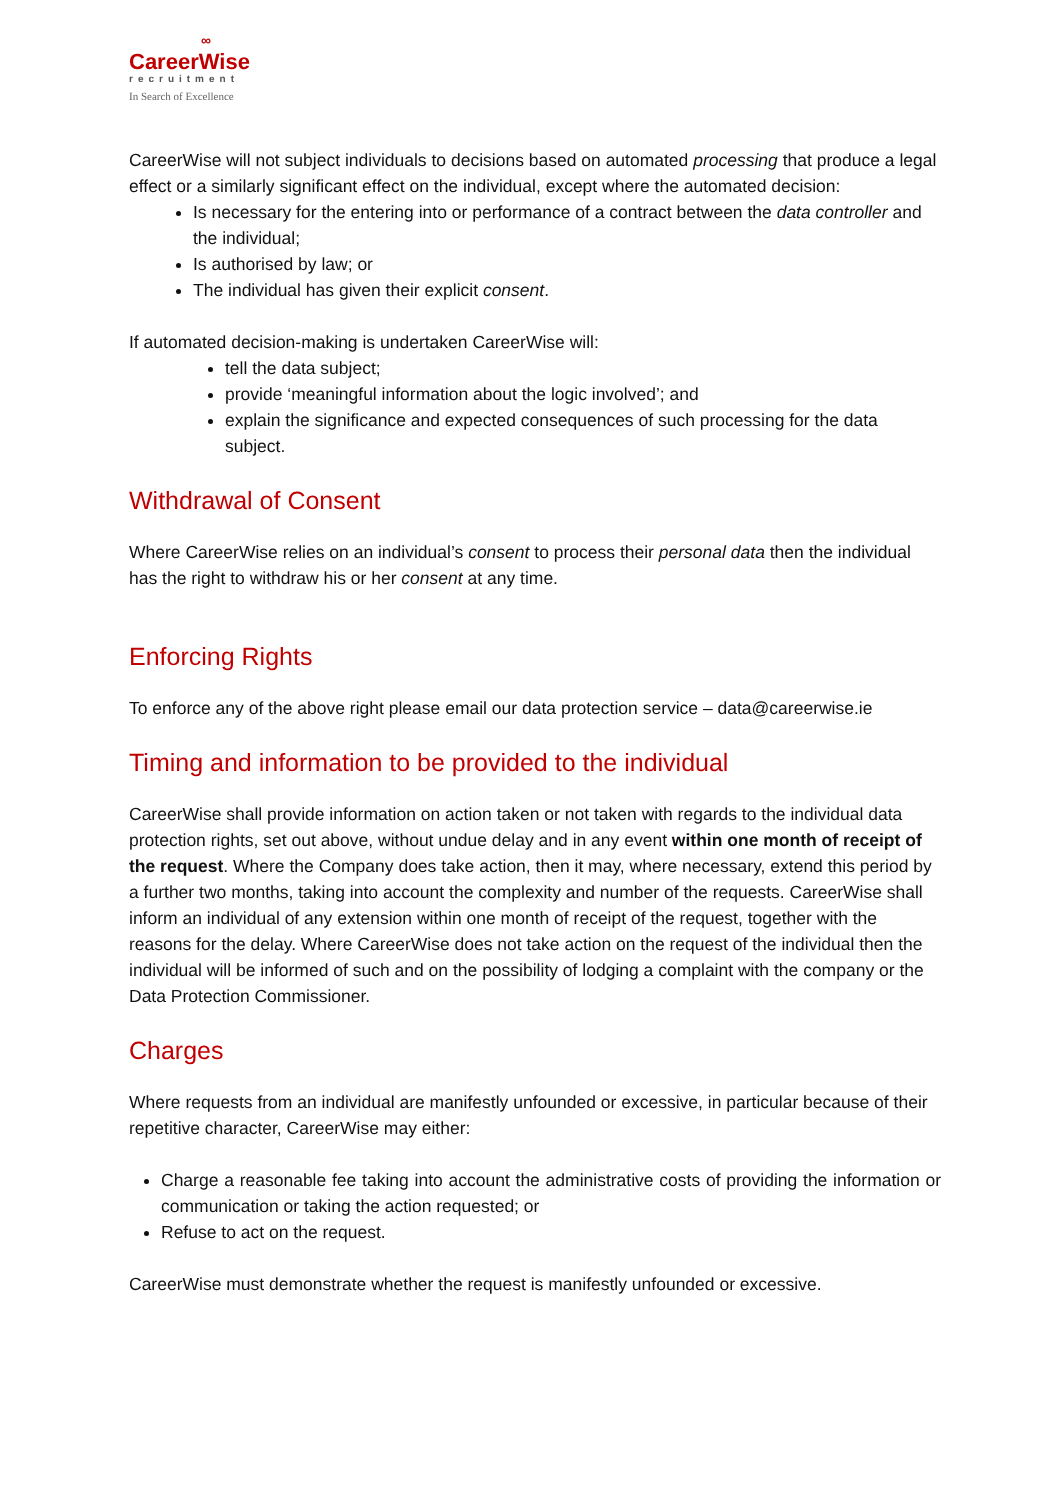∞
CareerWise
recruitment
In Search of Excellence
CareerWise will not subject individuals to decisions based on automated processing that produce a legal effect or a similarly significant effect on the individual, except where the automated decision:
Is necessary for the entering into or performance of a contract between the data controller and the individual;
Is authorised by law; or
The individual has given their explicit consent.
If automated decision-making is undertaken CareerWise will:
tell the data subject;
provide ‘meaningful information about the logic involved’; and
explain the significance and expected consequences of such processing for the data subject.
Withdrawal of Consent
Where CareerWise relies on an individual’s consent to process their personal data then the individual has the right to withdraw his or her consent at any time.
Enforcing Rights
To enforce any of the above right please email our data protection service – data@careerwise.ie
Timing and information to be provided to the individual
CareerWise shall provide information on action taken or not taken with regards to the individual data protection rights, set out above, without undue delay and in any event within one month of receipt of the request. Where the Company does take action, then it may, where necessary, extend this period by a further two months, taking into account the complexity and number of the requests. CareerWise shall inform an individual of any extension within one month of receipt of the request, together with the reasons for the delay. Where CareerWise does not take action on the request of the individual then the individual will be informed of such and on the possibility of lodging a complaint with the company or the Data Protection Commissioner.
Charges
Where requests from an individual are manifestly unfounded or excessive, in particular because of their repetitive character, CareerWise may either:
Charge a reasonable fee taking into account the administrative costs of providing the information or communication or taking the action requested; or
Refuse to act on the request.
CareerWise must demonstrate whether the request is manifestly unfounded or excessive.